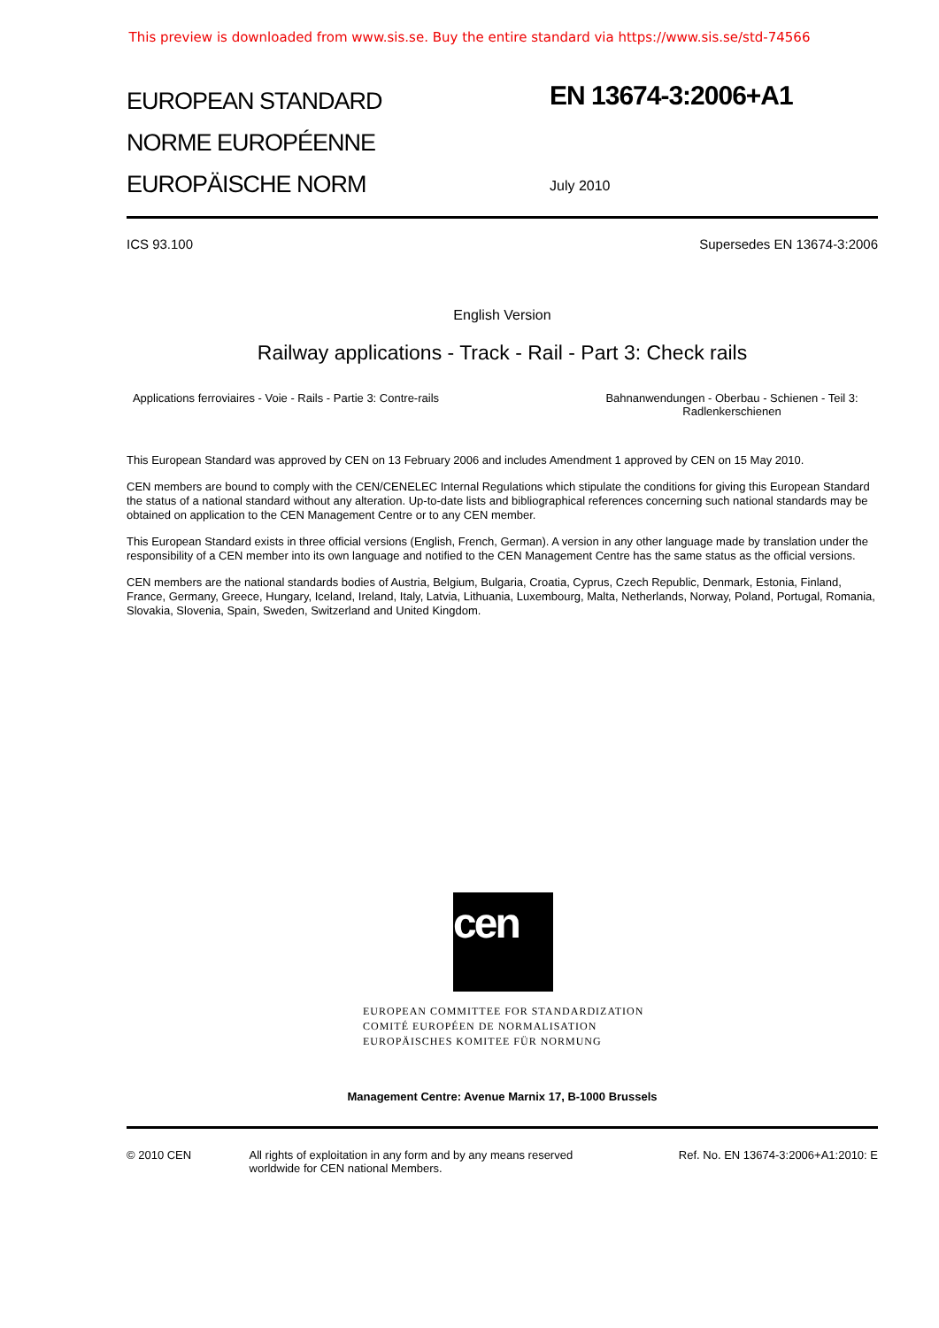This preview is downloaded from www.sis.se. Buy the entire standard via https://www.sis.se/std-74566
EUROPEAN STANDARD
NORME EUROPÉENNE
EUROPÄISCHE NORM
EN 13674-3:2006+A1
July 2010
ICS 93.100 Supersedes EN 13674-3:2006
English Version
Railway applications - Track - Rail - Part 3: Check rails
Applications ferroviaires - Voie - Rails - Partie 3: Contre-rails
Bahnanwendungen - Oberbau - Schienen - Teil 3: Radlenkerschienen
This European Standard was approved by CEN on 13 February 2006 and includes Amendment 1 approved by CEN on 15 May 2010.
CEN members are bound to comply with the CEN/CENELEC Internal Regulations which stipulate the conditions for giving this European Standard the status of a national standard without any alteration. Up-to-date lists and bibliographical references concerning such national standards may be obtained on application to the CEN Management Centre or to any CEN member.
This European Standard exists in three official versions (English, French, German). A version in any other language made by translation under the responsibility of a CEN member into its own language and notified to the CEN Management Centre has the same status as the official versions.
CEN members are the national standards bodies of Austria, Belgium, Bulgaria, Croatia, Cyprus, Czech Republic, Denmark, Estonia, Finland, France, Germany, Greece, Hungary, Iceland, Ireland, Italy, Latvia, Lithuania, Luxembourg, Malta, Netherlands, Norway, Poland, Portugal, Romania, Slovakia, Slovenia, Spain, Sweden, Switzerland and United Kingdom.
cen
EUROPEAN COMMITTEE FOR STANDARDIZATION
COMITÉ EUROPÉEN DE NORMALISATION
EUROPÄISCHES KOMITEE FÜR NORMUNG
Management Centre: Avenue Marnix 17, B-1000 Brussels
© 2010 CEN All rights of exploitation in any form and by any means reserved worldwide for CEN national Members. Ref. No. EN 13674-3:2006+A1:2010: E